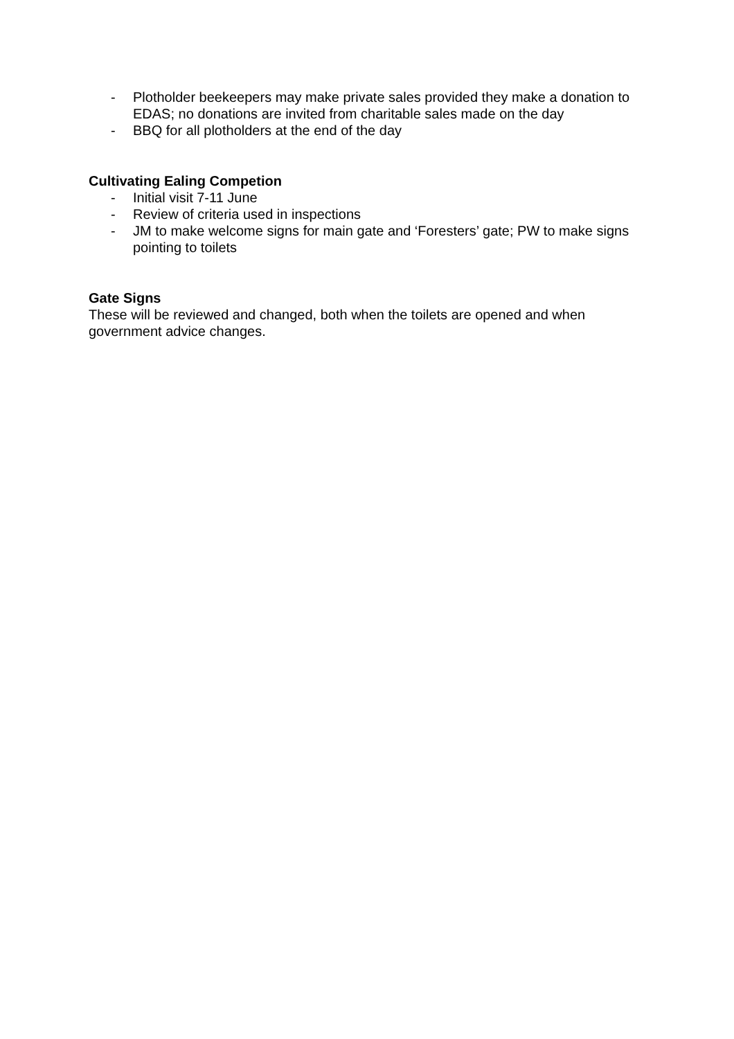- Plotholder beekeepers may make private sales provided they make a donation to EDAS; no donations are invited from charitable sales made on the day
- BBQ for all plotholders at the end of the day
Cultivating Ealing Competion
- Initial visit 7-11 June
- Review of criteria used in inspections
- JM to make welcome signs for main gate and ‘Foresters’ gate; PW to make signs pointing to toilets
Gate Signs
These will be reviewed and changed, both when the toilets are opened and when government advice changes.